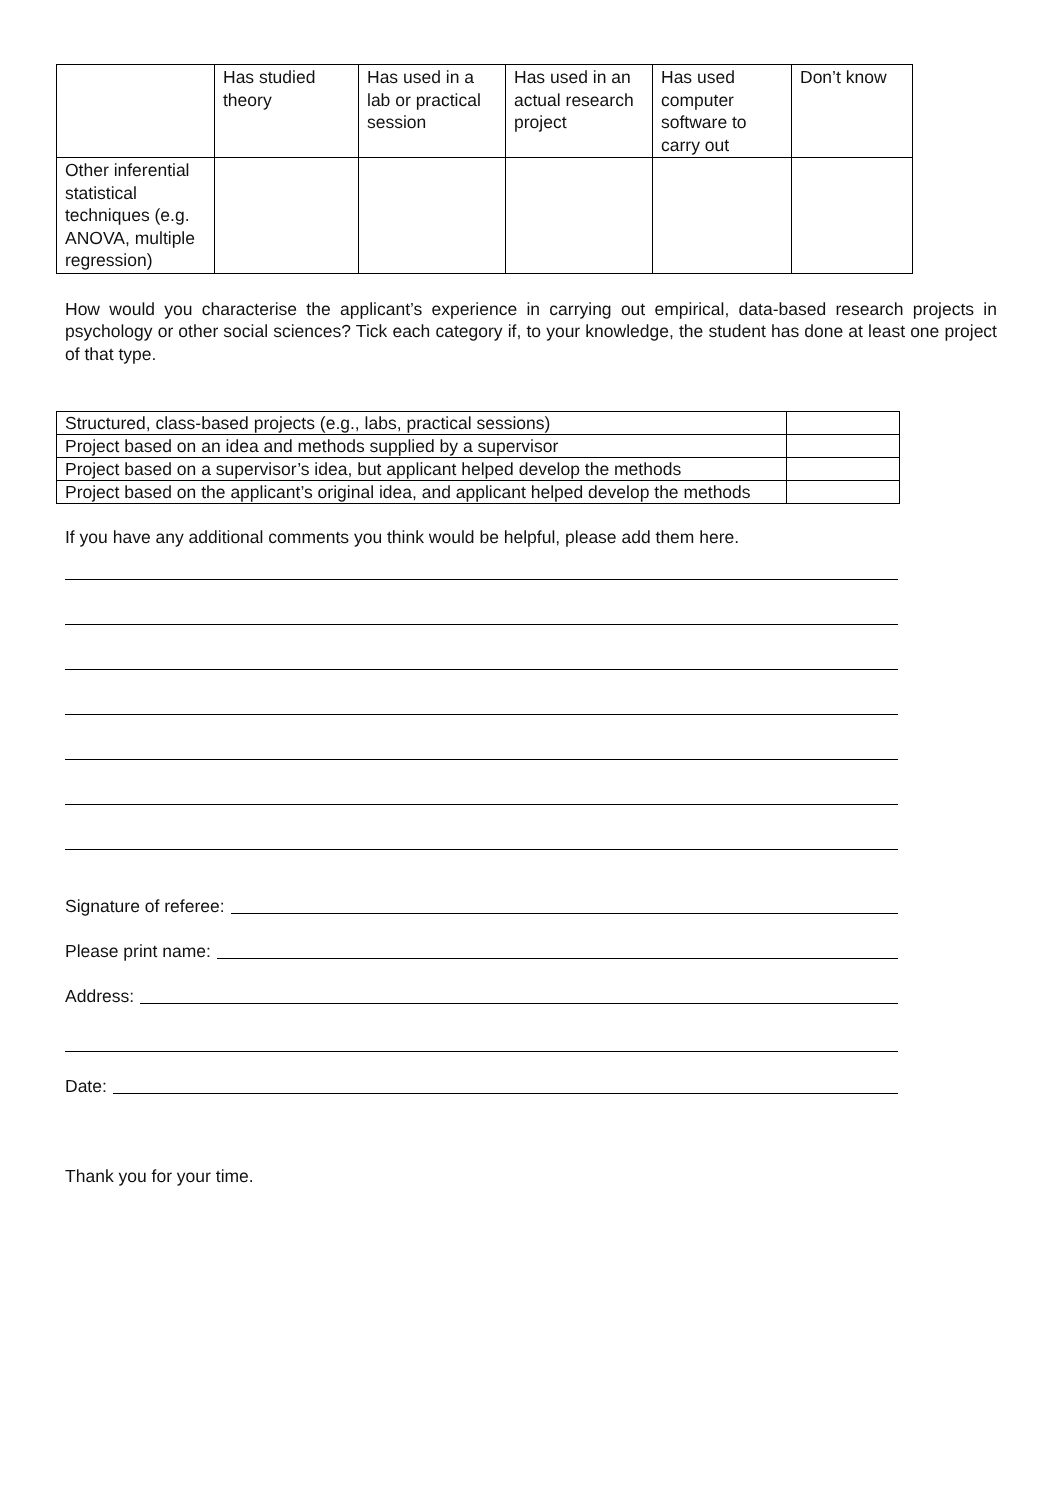| | Has studied theory | Has used in a lab or practical session | Has used in an actual research project | Has used computer software to carry out | Don’t know |
| --- | --- | --- | --- | --- | --- |
| Other inferential statistical techniques (e.g. ANOVA, multiple regression) | | | | | |
How would you characterise the applicant’s experience in carrying out empirical, data-based research projects in psychology or other social sciences? Tick each category if, to your knowledge, the student has done at least one project of that type.
| Structured, class-based projects (e.g., labs, practical sessions) | |
| Project based on an idea and methods supplied by a supervisor | |
| Project based on a supervisor’s idea, but applicant helped develop the methods | |
| Project based on the applicant’s original idea, and applicant helped develop the methods | |
If you have any additional comments you think would be helpful, please add them here.
Signature of referee:
Please print name:
Address:
Date:
Thank you for your time.